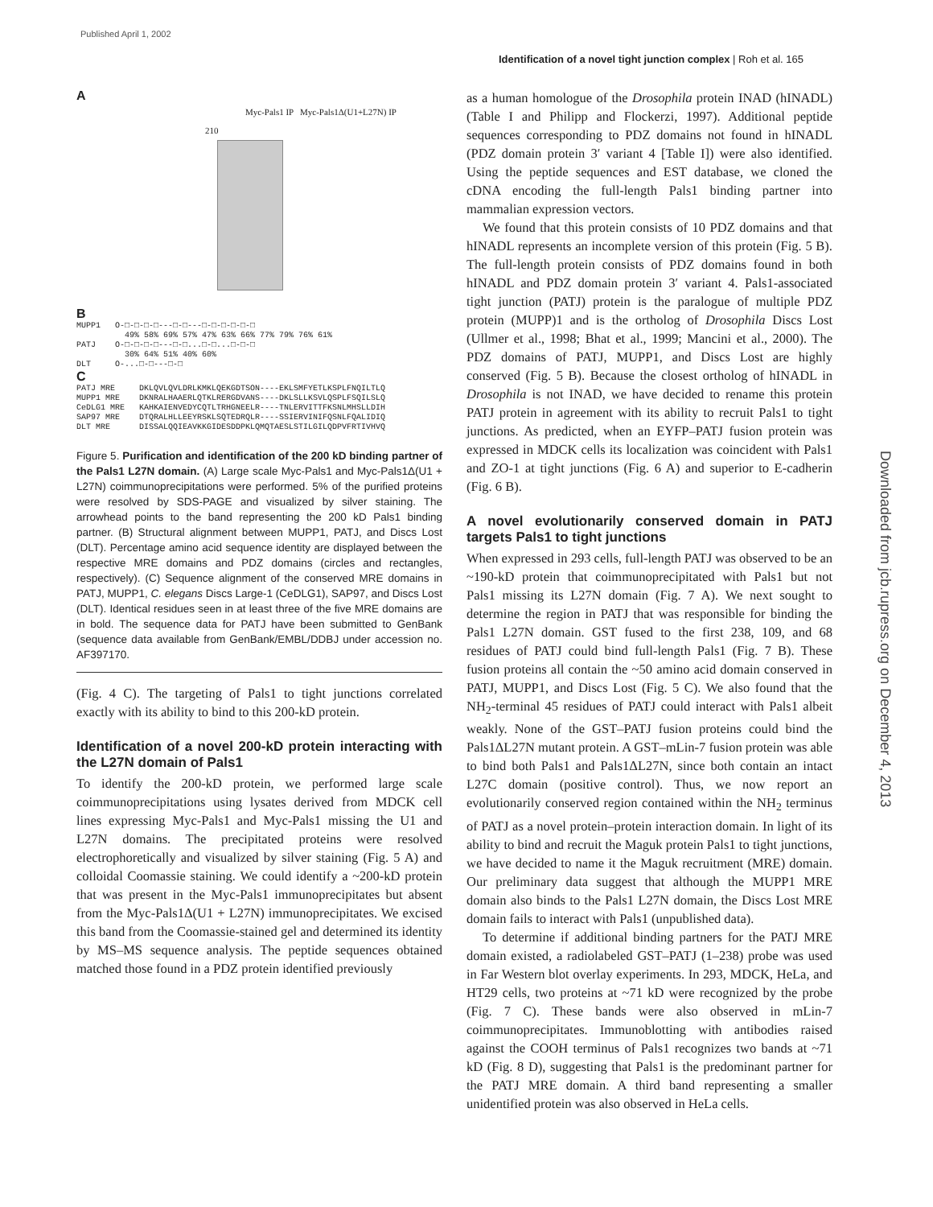Published April 1, 2002
Identification of a novel tight junction complex | Roh et al. 165
Downloaded from jcb.rupress.org on December 4, 2013
A
Myc-Pals1 IP Myc-Pals1Δ(U1+L27N) IP
210
B
MUPP1 O-□-□-□-□---□-□---□-□-□-□-□-□ 49% 58% 69% 57% 47% 63% 66% 77% 79% 76% 61% PATJ O-□-□-□-□---□-□...□-□...□-□-□ 30% 64% 51% 40% 60% DLT O-...□-□---□-□
C
PATJ MRE DKLQVLQVLDRLKMKLQEKGDTSON----EKLSMFYETLKSPLFNQILTLQ MUPP1 MRE DKNRALHAAERLQTKLRERGDVANS----DKLSLLKSVLQSPLFSQILSLQ CeDLG1 MRE KAHKAIENVEDYCQTLTRHGNEELR----TNLERVITTFKSNLMHSLLDIH SAP97 MRE DTQRALHLLEEYRSKLSQTEDRQLR----SSIERVINIFQSNLFQALIDIQ DLT MRE DISSALQQIEAVKKGIDESDDPKLQMQTAESLSTILGILQDPVFRTIVHVQ
Figure 5. Purification and identification of the 200 kD binding partner of the Pals1 L27N domain. (A) Large scale Myc-Pals1 and Myc-Pals1Δ(U1 + L27N) coimmunoprecipitations were performed. 5% of the purified proteins were resolved by SDS-PAGE and visualized by silver staining. The arrowhead points to the band representing the 200 kD Pals1 binding partner. (B) Structural alignment between MUPP1, PATJ, and Discs Lost (DLT). Percentage amino acid sequence identity are displayed between the respective MRE domains and PDZ domains (circles and rectangles, respectively). (C) Sequence alignment of the conserved MRE domains in PATJ, MUPP1, C. elegans Discs Large-1 (CeDLG1), SAP97, and Discs Lost (DLT). Identical residues seen in at least three of the five MRE domains are in bold. The sequence data for PATJ have been submitted to GenBank (sequence data available from GenBank/EMBL/DDBJ under accession no. AF397170.
(Fig. 4 C). The targeting of Pals1 to tight junctions correlated exactly with its ability to bind to this 200-kD protein.
Identification of a novel 200-kD protein interacting with the L27N domain of Pals1
To identify the 200-kD protein, we performed large scale coimmunoprecipitations using lysates derived from MDCK cell lines expressing Myc-Pals1 and Myc-Pals1 missing the U1 and L27N domains. The precipitated proteins were resolved electrophoretically and visualized by silver staining (Fig. 5 A) and colloidal Coomassie staining. We could identify a ~200-kD protein that was present in the Myc-Pals1 immunoprecipitates but absent from the Myc-Pals1Δ(U1 + L27N) immunoprecipitates. We excised this band from the Coomassie-stained gel and determined its identity by MS–MS sequence analysis. The peptide sequences obtained matched those found in a PDZ protein identified previously
as a human homologue of the Drosophila protein INAD (hINADL) (Table I and Philipp and Flockerzi, 1997). Additional peptide sequences corresponding to PDZ domains not found in hINADL (PDZ domain protein 3′ variant 4 [Table I]) were also identified. Using the peptide sequences and EST database, we cloned the cDNA encoding the full-length Pals1 binding partner into mammalian expression vectors.
We found that this protein consists of 10 PDZ domains and that hINADL represents an incomplete version of this protein (Fig. 5 B). The full-length protein consists of PDZ domains found in both hINADL and PDZ domain protein 3′ variant 4. Pals1-associated tight junction (PATJ) protein is the paralogue of multiple PDZ protein (MUPP)1 and is the ortholog of Drosophila Discs Lost (Ullmer et al., 1998; Bhat et al., 1999; Mancini et al., 2000). The PDZ domains of PATJ, MUPP1, and Discs Lost are highly conserved (Fig. 5 B). Because the closest ortholog of hINADL in Drosophila is not INAD, we have decided to rename this protein PATJ protein in agreement with its ability to recruit Pals1 to tight junctions. As predicted, when an EYFP–PATJ fusion protein was expressed in MDCK cells its localization was coincident with Pals1 and ZO-1 at tight junctions (Fig. 6 A) and superior to E-cadherin (Fig. 6 B).
A novel evolutionarily conserved domain in PATJ targets Pals1 to tight junctions
When expressed in 293 cells, full-length PATJ was observed to be an ~190-kD protein that coimmunoprecipitated with Pals1 but not Pals1 missing its L27N domain (Fig. 7 A). We next sought to determine the region in PATJ that was responsible for binding the Pals1 L27N domain. GST fused to the first 238, 109, and 68 residues of PATJ could bind full-length Pals1 (Fig. 7 B). These fusion proteins all contain the ~50 amino acid domain conserved in PATJ, MUPP1, and Discs Lost (Fig. 5 C). We also found that the NH<sub>2</sub>-terminal 45 residues of PATJ could interact with Pals1 albeit weakly. None of the GST–PATJ fusion proteins could bind the Pals1ΔL27N mutant protein. A GST–mLin-7 fusion protein was able to bind both Pals1 and Pals1ΔL27N, since both contain an intact L27C domain (positive control). Thus, we now report an evolutionarily conserved region contained within the NH<sub>2</sub> terminus of PATJ as a novel protein–protein interaction domain. In light of its ability to bind and recruit the Maguk protein Pals1 to tight junctions, we have decided to name it the Maguk recruitment (MRE) domain. Our preliminary data suggest that although the MUPP1 MRE domain also binds to the Pals1 L27N domain, the Discs Lost MRE domain fails to interact with Pals1 (unpublished data).
To determine if additional binding partners for the PATJ MRE domain existed, a radiolabeled GST–PATJ (1–238) probe was used in Far Western blot overlay experiments. In 293, MDCK, HeLa, and HT29 cells, two proteins at ~71 kD were recognized by the probe (Fig. 7 C). These bands were also observed in mLin-7 coimmunoprecipitates. Immunoblotting with antibodies raised against the COOH terminus of Pals1 recognizes two bands at ~71 kD (Fig. 8 D), suggesting that Pals1 is the predominant partner for the PATJ MRE domain. A third band representing a smaller unidentified protein was also observed in HeLa cells.